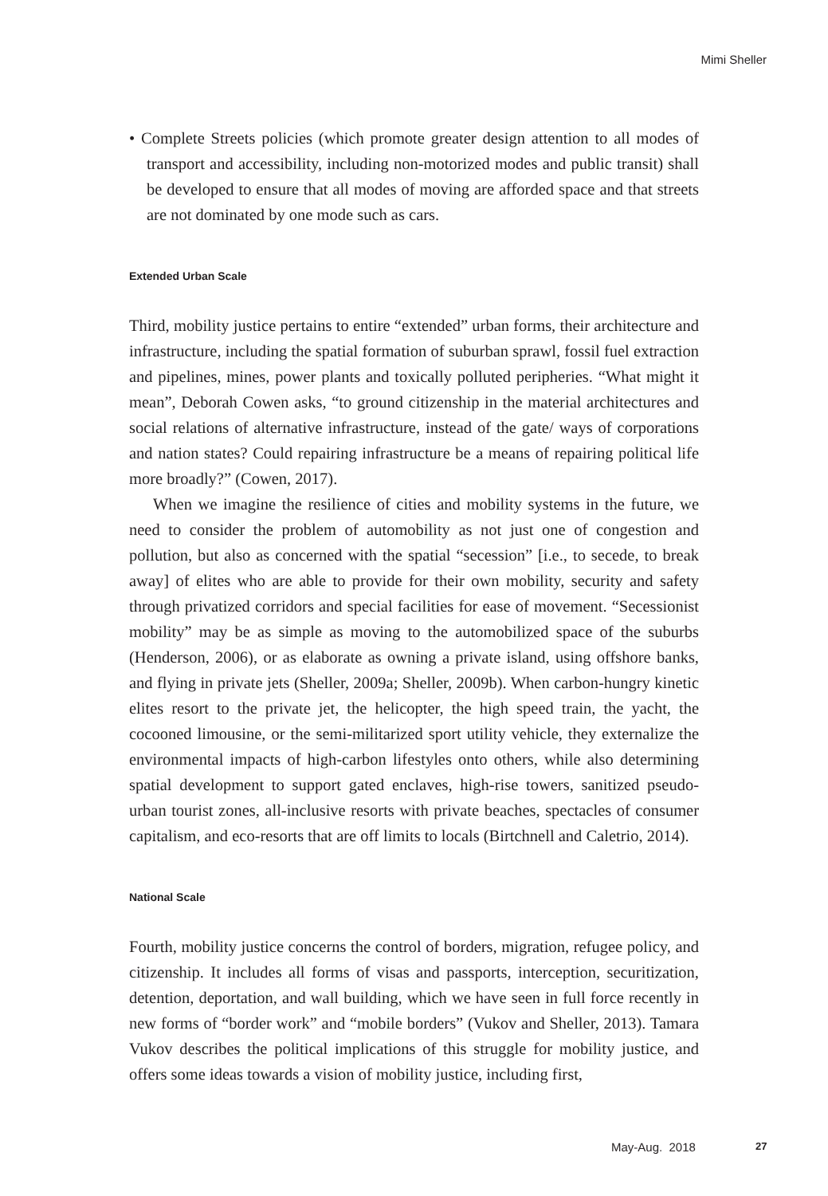Mimi Sheller
• Complete Streets policies (which promote greater design attention to all modes of transport and accessibility, including non-motorized modes and public transit) shall be developed to ensure that all modes of moving are afforded space and that streets are not dominated by one mode such as cars.
Extended Urban Scale
Third, mobility justice pertains to entire “extended” urban forms, their architecture and infrastructure, including the spatial formation of suburban sprawl, fossil fuel extraction and pipelines, mines, power plants and toxically polluted peripheries. “What might it mean”, Deborah Cowen asks, “to ground citizenship in the material architectures and social relations of alternative infrastructure, instead of the gate/ ways of corporations and nation states? Could repairing infrastructure be a means of repairing political life more broadly?” (Cowen, 2017).
When we imagine the resilience of cities and mobility systems in the future, we need to consider the problem of automobility as not just one of congestion and pollution, but also as concerned with the spatial “secession” [i.e., to secede, to break away] of elites who are able to provide for their own mobility, security and safety through privatized corridors and special facilities for ease of movement. “Secessionist mobility” may be as simple as moving to the automobilized space of the suburbs (Henderson, 2006), or as elaborate as owning a private island, using offshore banks, and flying in private jets (Sheller, 2009a; Sheller, 2009b). When carbon-hungry kinetic elites resort to the private jet, the helicopter, the high speed train, the yacht, the cocooned limousine, or the semi-militarized sport utility vehicle, they externalize the environmental impacts of high-carbon lifestyles onto others, while also determining spatial development to support gated enclaves, high-rise towers, sanitized pseudo-urban tourist zones, all-inclusive resorts with private beaches, spectacles of consumer capitalism, and eco-resorts that are off limits to locals (Birtchnell and Caletrio, 2014).
National Scale
Fourth, mobility justice concerns the control of borders, migration, refugee policy, and citizenship. It includes all forms of visas and passports, interception, securitization, detention, deportation, and wall building, which we have seen in full force recently in new forms of “border work” and “mobile borders” (Vukov and Sheller, 2013). Tamara Vukov describes the political implications of this struggle for mobility justice, and offers some ideas towards a vision of mobility justice, including first,
May-Aug. 2018 27